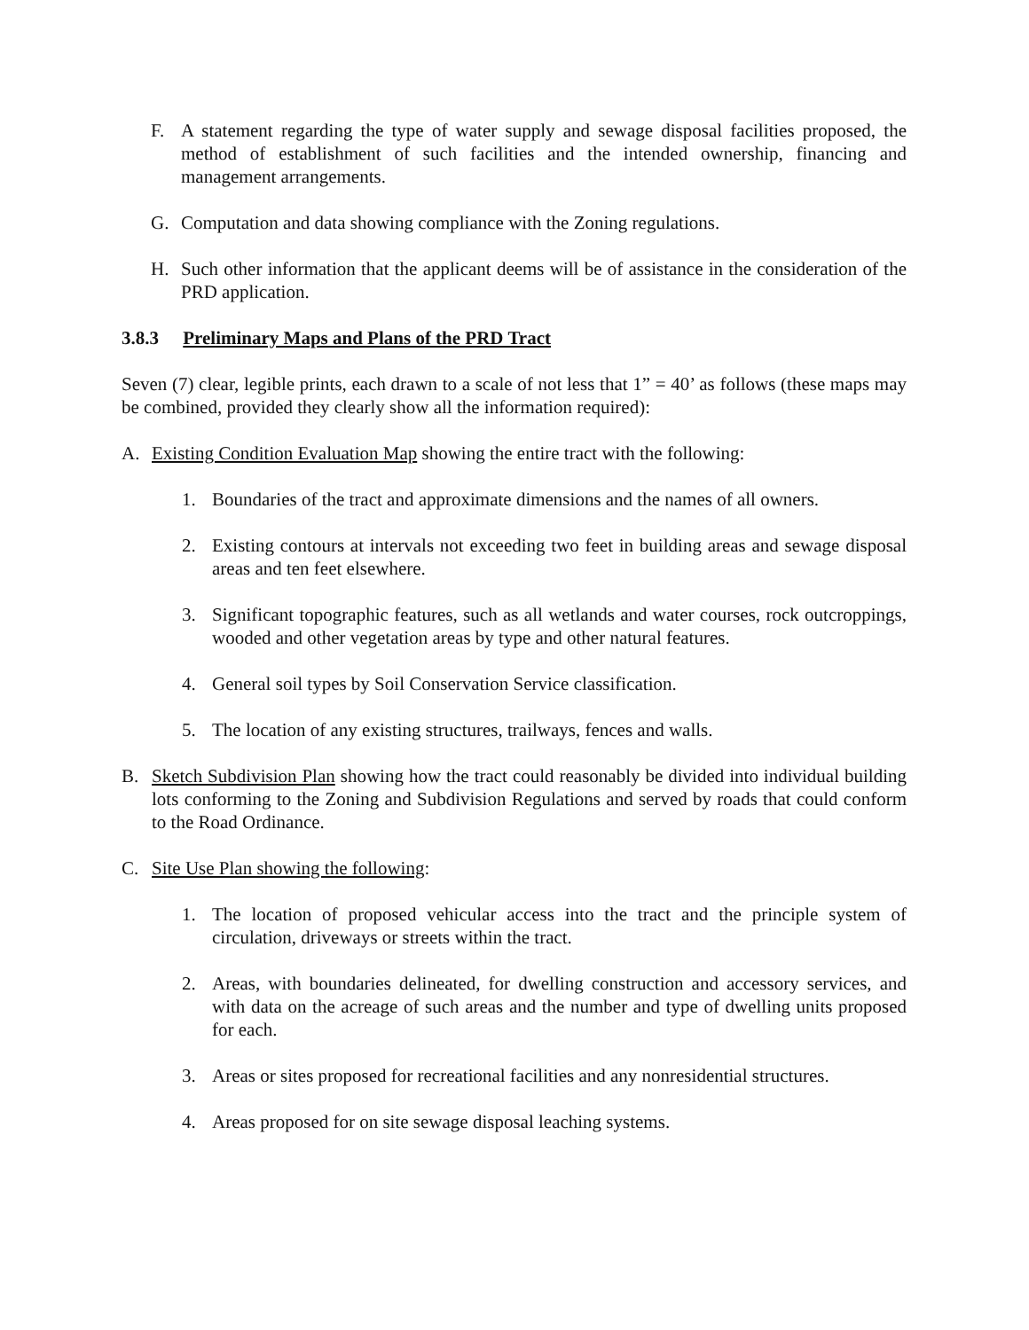F. A statement regarding the type of water supply and sewage disposal facilities proposed, the method of establishment of such facilities and the intended ownership, financing and management arrangements.
G. Computation and data showing compliance with the Zoning regulations.
H. Such other information that the applicant deems will be of assistance in the consideration of the PRD application.
3.8.3 Preliminary Maps and Plans of the PRD Tract
Seven (7) clear, legible prints, each drawn to a scale of not less that 1” = 40’ as follows (these maps may be combined, provided they clearly show all the information required):
A. Existing Condition Evaluation Map showing the entire tract with the following:
1. Boundaries of the tract and approximate dimensions and the names of all owners.
2. Existing contours at intervals not exceeding two feet in building areas and sewage disposal areas and ten feet elsewhere.
3. Significant topographic features, such as all wetlands and water courses, rock outcroppings, wooded and other vegetation areas by type and other natural features.
4. General soil types by Soil Conservation Service classification.
5. The location of any existing structures, trailways, fences and walls.
B. Sketch Subdivision Plan showing how the tract could reasonably be divided into individual building lots conforming to the Zoning and Subdivision Regulations and served by roads that could conform to the Road Ordinance.
C. Site Use Plan showing the following:
1. The location of proposed vehicular access into the tract and the principle system of circulation, driveways or streets within the tract.
2. Areas, with boundaries delineated, for dwelling construction and accessory services, and with data on the acreage of such areas and the number and type of dwelling units proposed for each.
3. Areas or sites proposed for recreational facilities and any nonresidential structures.
4. Areas proposed for on site sewage disposal leaching systems.